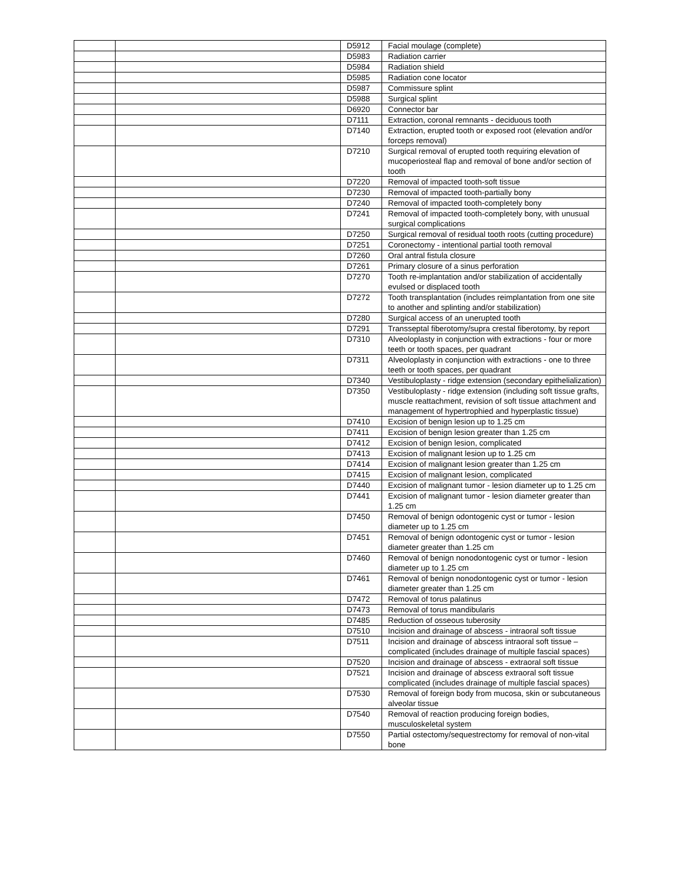| | | D5912 | Facial moulage (complete) |
| | | D5983 | Radiation carrier |
| | | D5984 | Radiation shield |
| | | D5985 | Radiation cone locator |
| | | D5987 | Commissure splint |
| | | D5988 | Surgical splint |
| | | D6920 | Connector bar |
| | | D7111 | Extraction, coronal remnants - deciduous tooth |
| | | D7140 | Extraction, erupted tooth or exposed root (elevation and/or forceps removal) |
| | | D7210 | Surgical removal of erupted tooth requiring elevation of mucoperiosteal flap and removal of bone and/or section of tooth |
| | | D7220 | Removal of impacted tooth-soft tissue |
| | | D7230 | Removal of impacted tooth-partially bony |
| | | D7240 | Removal of impacted tooth-completely bony |
| | | D7241 | Removal of impacted tooth-completely bony, with unusual surgical complications |
| | | D7250 | Surgical removal of residual tooth roots (cutting procedure) |
| | | D7251 | Coronectomy - intentional partial tooth removal |
| | | D7260 | Oral antral fistula closure |
| | | D7261 | Primary closure of a sinus perforation |
| | | D7270 | Tooth re-implantation and/or stabilization of accidentally evulsed or displaced tooth |
| | | D7272 | Tooth transplantation (includes reimplantation from one site to another and splinting and/or stabilization) |
| | | D7280 | Surgical access of an unerupted tooth |
| | | D7291 | Transseptal fiberotomy/supra crestal fiberotomy, by report |
| | | D7310 | Alveoloplasty in conjunction with extractions - four or more teeth or tooth spaces, per quadrant |
| | | D7311 | Alveoloplasty in conjunction with extractions - one to three teeth or tooth spaces, per quadrant |
| | | D7340 | Vestibuloplasty - ridge extension (secondary epithelialization) |
| | | D7350 | Vestibuloplasty - ridge extension (including soft tissue grafts, muscle reattachment, revision of soft tissue attachment and management of hypertrophied and hyperplastic tissue) |
| | | D7410 | Excision of benign lesion up to 1.25 cm |
| | | D7411 | Excision of benign lesion greater than 1.25 cm |
| | | D7412 | Excision of benign lesion, complicated |
| | | D7413 | Excision of malignant lesion up to 1.25 cm |
| | | D7414 | Excision of malignant lesion greater than 1.25 cm |
| | | D7415 | Excision of malignant lesion, complicated |
| | | D7440 | Excision of malignant tumor - lesion diameter up to 1.25 cm |
| | | D7441 | Excision of malignant tumor - lesion diameter greater than 1.25 cm |
| | | D7450 | Removal of benign odontogenic cyst or tumor - lesion diameter up to 1.25 cm |
| | | D7451 | Removal of benign odontogenic cyst or tumor - lesion diameter greater than 1.25 cm |
| | | D7460 | Removal of benign nonodontogenic cyst or tumor - lesion diameter up to 1.25 cm |
| | | D7461 | Removal of benign nonodontogenic cyst or tumor - lesion diameter greater than 1.25 cm |
| | | D7472 | Removal of torus palatinus |
| | | D7473 | Removal of torus mandibularis |
| | | D7485 | Reduction of osseous tuberosity |
| | | D7510 | Incision and drainage of abscess - intraoral soft tissue |
| | | D7511 | Incision and drainage of abscess intraoral soft tissue – complicated (includes drainage of multiple fascial spaces) |
| | | D7520 | Incision and drainage of abscess - extraoral soft tissue |
| | | D7521 | Incision and drainage of abscess extraoral soft tissue complicated (includes drainage of multiple fascial spaces) |
| | | D7530 | Removal of foreign body from mucosa, skin or subcutaneous alveolar tissue |
| | | D7540 | Removal of reaction producing foreign bodies, musculoskeletal system |
| | | D7550 | Partial ostectomy/sequestrectomy for removal of non-vital bone |